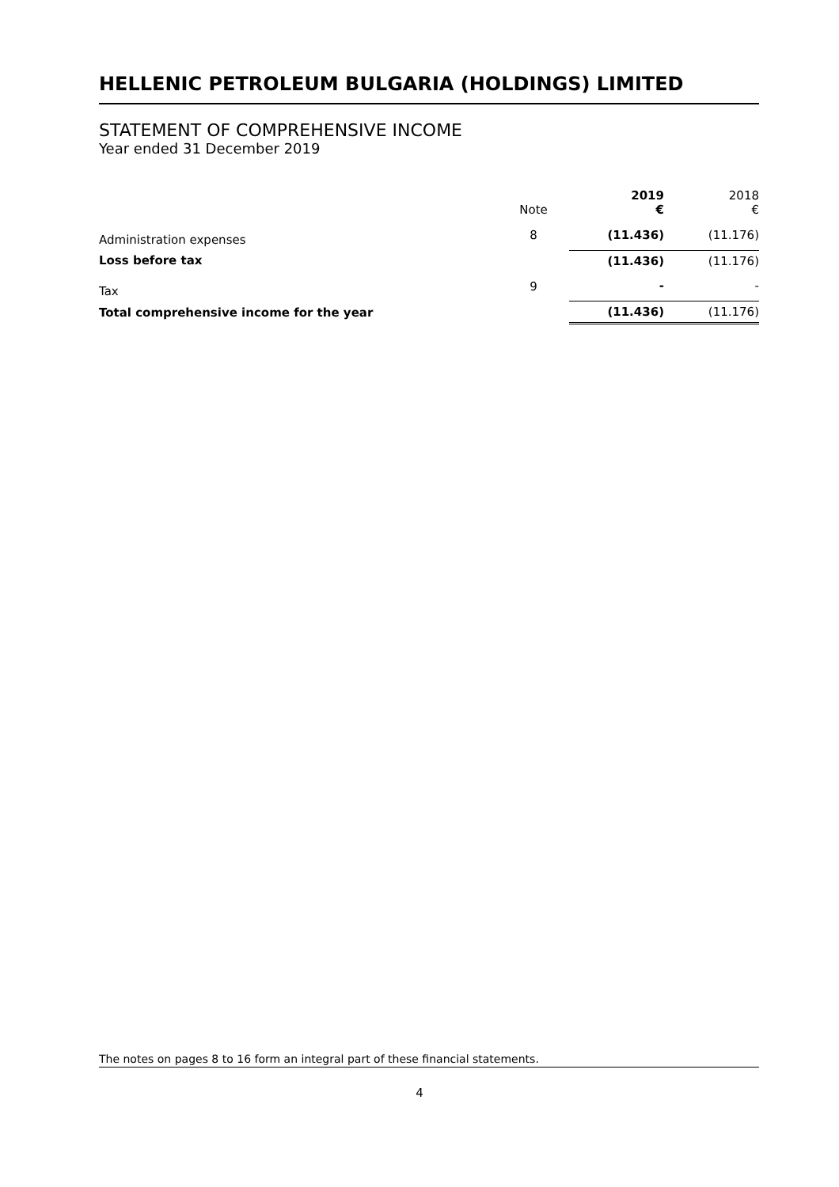HELLENIC PETROLEUM BULGARIA (HOLDINGS) LIMITED
STATEMENT OF COMPREHENSIVE INCOME
Year ended 31 December 2019
| | Note | 2019 € | 2018 € |
| --- | --- | --- | --- |
| Administration expenses | 8 | (11.436) | (11.176) |
| Loss before tax | | (11.436) | (11.176) |
| Tax | 9 | - | - |
| Total comprehensive income for the year | | (11.436) | (11.176) |
The notes on pages 8 to 16 form an integral part of these financial statements.
4